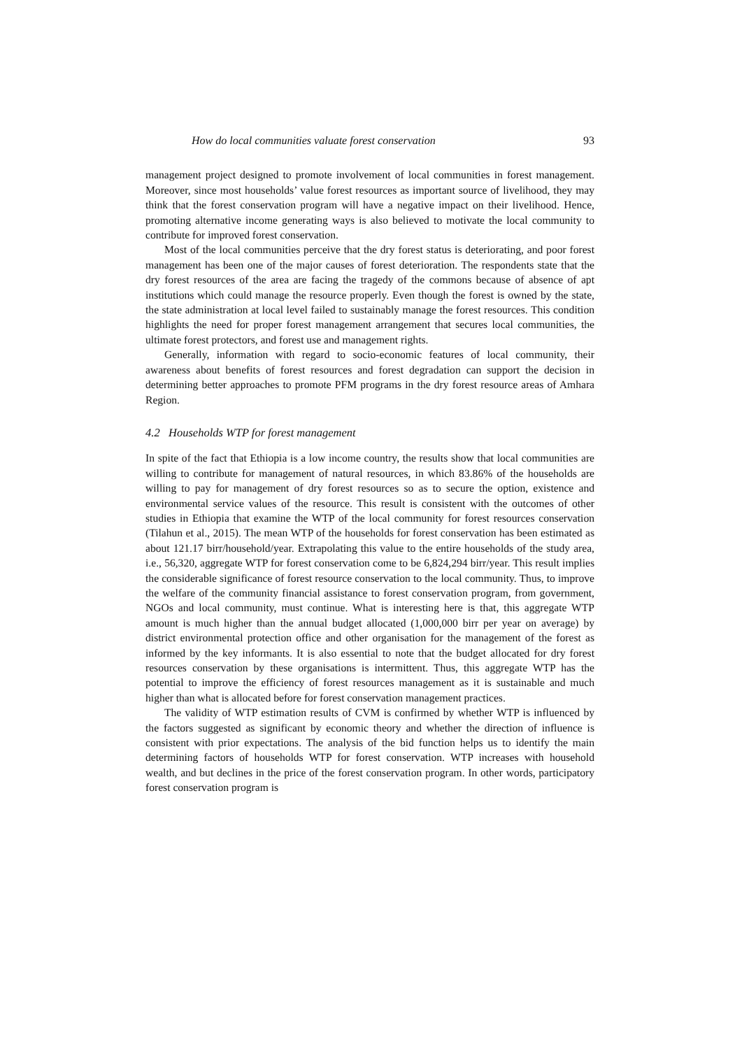How do local communities valuate forest conservation 93
management project designed to promote involvement of local communities in forest management. Moreover, since most households’ value forest resources as important source of livelihood, they may think that the forest conservation program will have a negative impact on their livelihood. Hence, promoting alternative income generating ways is also believed to motivate the local community to contribute for improved forest conservation.
Most of the local communities perceive that the dry forest status is deteriorating, and poor forest management has been one of the major causes of forest deterioration. The respondents state that the dry forest resources of the area are facing the tragedy of the commons because of absence of apt institutions which could manage the resource properly. Even though the forest is owned by the state, the state administration at local level failed to sustainably manage the forest resources. This condition highlights the need for proper forest management arrangement that secures local communities, the ultimate forest protectors, and forest use and management rights.
Generally, information with regard to socio-economic features of local community, their awareness about benefits of forest resources and forest degradation can support the decision in determining better approaches to promote PFM programs in the dry forest resource areas of Amhara Region.
4.2 Households WTP for forest management
In spite of the fact that Ethiopia is a low income country, the results show that local communities are willing to contribute for management of natural resources, in which 83.86% of the households are willing to pay for management of dry forest resources so as to secure the option, existence and environmental service values of the resource. This result is consistent with the outcomes of other studies in Ethiopia that examine the WTP of the local community for forest resources conservation (Tilahun et al., 2015). The mean WTP of the households for forest conservation has been estimated as about 121.17 birr/household/year. Extrapolating this value to the entire households of the study area, i.e., 56,320, aggregate WTP for forest conservation come to be 6,824,294 birr/year. This result implies the considerable significance of forest resource conservation to the local community. Thus, to improve the welfare of the community financial assistance to forest conservation program, from government, NGOs and local community, must continue. What is interesting here is that, this aggregate WTP amount is much higher than the annual budget allocated (1,000,000 birr per year on average) by district environmental protection office and other organisation for the management of the forest as informed by the key informants. It is also essential to note that the budget allocated for dry forest resources conservation by these organisations is intermittent. Thus, this aggregate WTP has the potential to improve the efficiency of forest resources management as it is sustainable and much higher than what is allocated before for forest conservation management practices.
The validity of WTP estimation results of CVM is confirmed by whether WTP is influenced by the factors suggested as significant by economic theory and whether the direction of influence is consistent with prior expectations. The analysis of the bid function helps us to identify the main determining factors of households WTP for forest conservation. WTP increases with household wealth, and but declines in the price of the forest conservation program. In other words, participatory forest conservation program is